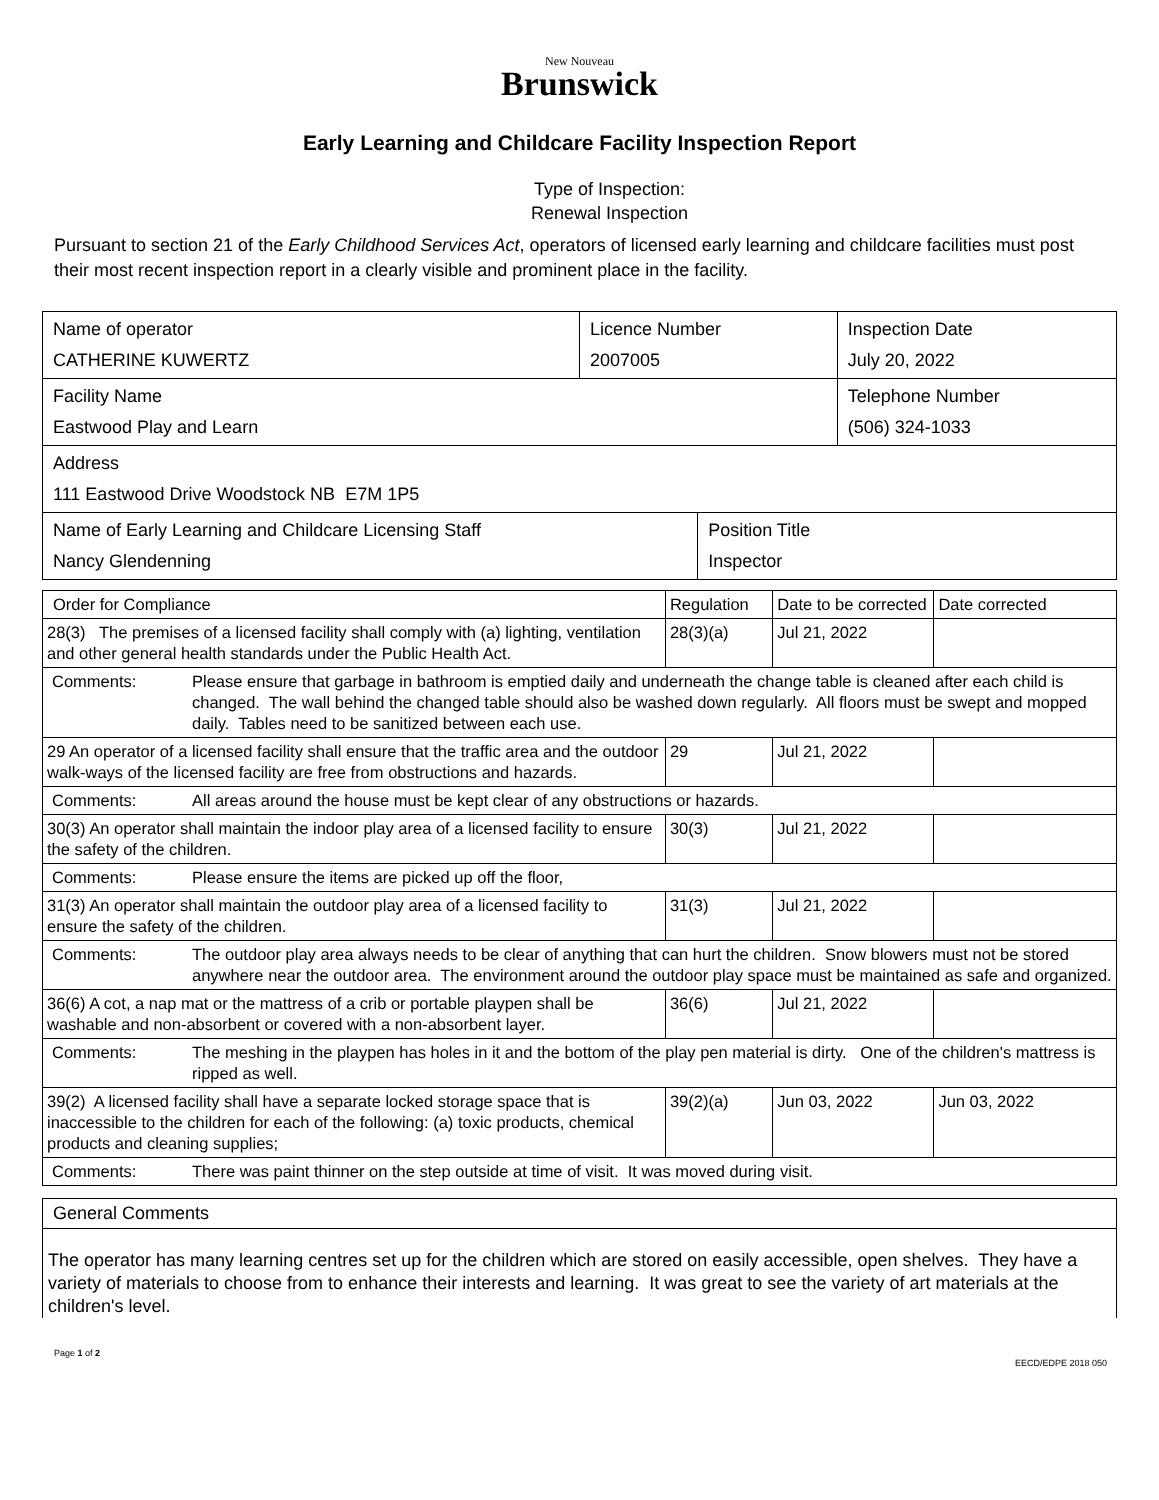New Nouveau
Brunswick
Early Learning and Childcare Facility Inspection Report
Type of Inspection:
Renewal Inspection
Pursuant to section 21 of the Early Childhood Services Act, operators of licensed early learning and childcare facilities must post their most recent inspection report in a clearly visible and prominent place in the facility.
| Name of operator CATHERINE KUWERTZ | Licence Number 2007005 | Inspection Date July 20, 2022 |
| Facility Name Eastwood Play and Learn | | Telephone Number (506) 324-1033 |
| Address 111 Eastwood Drive Woodstock NB E7M 1P5 | | |
| Name of Early Learning and Childcare Licensing Staff Nancy Glendenning | Position Title Inspector |
| Order for Compliance | Regulation | Date to be corrected | Date corrected |
| 28(3) The premises of a licensed facility shall comply with (a) lighting, ventilation and other general health standards under the Public Health Act. | 28(3)(a) | Jul 21, 2022 | |
| Comments: Please ensure that garbage in bathroom is emptied daily and underneath the change table is cleaned after each child is changed. The wall behind the changed table should also be washed down regularly. All floors must be swept and mopped daily. Tables need to be sanitized between each use. | | | |
| 29 An operator of a licensed facility shall ensure that the traffic area and the outdoor walk-ways of the licensed facility are free from obstructions and hazards. | 29 | Jul 21, 2022 | |
| Comments: All areas around the house must be kept clear of any obstructions or hazards. | | | |
| 30(3) An operator shall maintain the indoor play area of a licensed facility to ensure the safety of the children. | 30(3) | Jul 21, 2022 | |
| Comments: Please ensure the items are picked up off the floor, | | | |
| 31(3) An operator shall maintain the outdoor play area of a licensed facility to ensure the safety of the children. | 31(3) | Jul 21, 2022 | |
| Comments: The outdoor play area always needs to be clear of anything that can hurt the children. Snow blowers must not be stored anywhere near the outdoor area. The environment around the outdoor play space must be maintained as safe and organized. | | | |
| 36(6) A cot, a nap mat or the mattress of a crib or portable playpen shall be washable and non-absorbent or covered with a non-absorbent layer. | 36(6) | Jul 21, 2022 | |
| Comments: The meshing in the playpen has holes in it and the bottom of the play pen material is dirty. One of the children's mattress is ripped as well. | | | |
| 39(2) A licensed facility shall have a separate locked storage space that is inaccessible to the children for each of the following: (a) toxic products, chemical products and cleaning supplies; | 39(2)(a) | Jun 03, 2022 | Jun 03, 2022 |
| Comments: There was paint thinner on the step outside at time of visit. It was moved during visit. | | | |
General Comments
The operator has many learning centres set up for the children which are stored on easily accessible, open shelves. They have a variety of materials to choose from to enhance their interests and learning. It was great to see the variety of art materials at the children's level.
Page 1 of 2
EECD/EDPE 2018 050